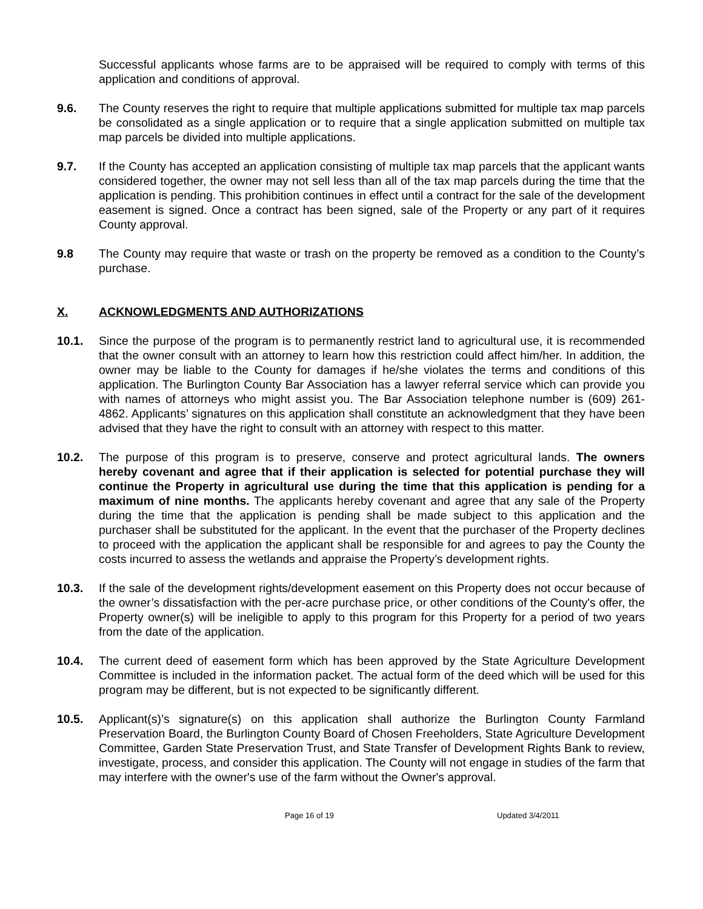Successful applicants whose farms are to be appraised will be required to comply with terms of this application and conditions of approval.
9.6. The County reserves the right to require that multiple applications submitted for multiple tax map parcels be consolidated as a single application or to require that a single application submitted on multiple tax map parcels be divided into multiple applications.
9.7. If the County has accepted an application consisting of multiple tax map parcels that the applicant wants considered together, the owner may not sell less than all of the tax map parcels during the time that the application is pending. This prohibition continues in effect until a contract for the sale of the development easement is signed. Once a contract has been signed, sale of the Property or any part of it requires County approval.
9.8 The County may require that waste or trash on the property be removed as a condition to the County’s purchase.
X. ACKNOWLEDGMENTS AND AUTHORIZATIONS
10.1. Since the purpose of the program is to permanently restrict land to agricultural use, it is recommended that the owner consult with an attorney to learn how this restriction could affect him/her. In addition, the owner may be liable to the County for damages if he/she violates the terms and conditions of this application. The Burlington County Bar Association has a lawyer referral service which can provide you with names of attorneys who might assist you. The Bar Association telephone number is (609) 261-4862. Applicants’ signatures on this application shall constitute an acknowledgment that they have been advised that they have the right to consult with an attorney with respect to this matter.
10.2. The purpose of this program is to preserve, conserve and protect agricultural lands. The owners hereby covenant and agree that if their application is selected for potential purchase they will continue the Property in agricultural use during the time that this application is pending for a maximum of nine months. The applicants hereby covenant and agree that any sale of the Property during the time that the application is pending shall be made subject to this application and the purchaser shall be substituted for the applicant. In the event that the purchaser of the Property declines to proceed with the application the applicant shall be responsible for and agrees to pay the County the costs incurred to assess the wetlands and appraise the Property’s development rights.
10.3. If the sale of the development rights/development easement on this Property does not occur because of the owner’s dissatisfaction with the per-acre purchase price, or other conditions of the County's offer, the Property owner(s) will be ineligible to apply to this program for this Property for a period of two years from the date of the application.
10.4. The current deed of easement form which has been approved by the State Agriculture Development Committee is included in the information packet. The actual form of the deed which will be used for this program may be different, but is not expected to be significantly different.
10.5. Applicant(s)’s signature(s) on this application shall authorize the Burlington County Farmland Preservation Board, the Burlington County Board of Chosen Freeholders, State Agriculture Development Committee, Garden State Preservation Trust, and State Transfer of Development Rights Bank to review, investigate, process, and consider this application. The County will not engage in studies of the farm that may interfere with the owner's use of the farm without the Owner's approval.
Page 16 of 19 Updated 3/4/2011